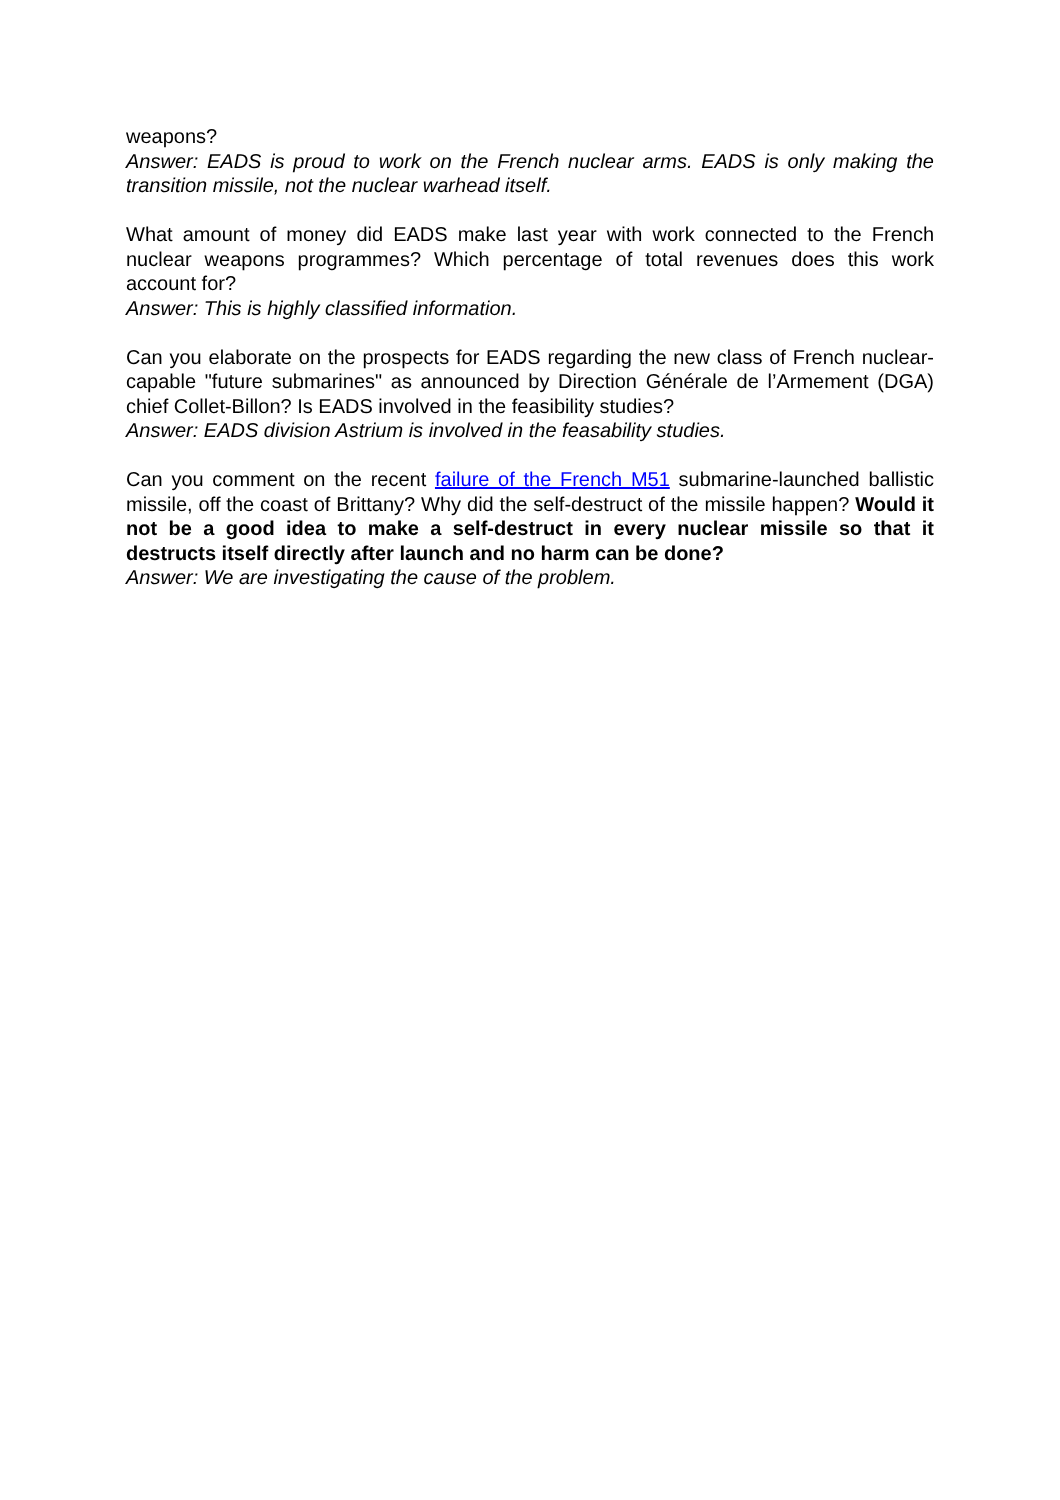weapons?
Answer: EADS is proud to work on the French nuclear arms. EADS is only making the transition missile, not the nuclear warhead itself.
What amount of money did EADS make last year with work connected to the French nuclear weapons programmes? Which percentage of total revenues does this work account for?
Answer: This is highly classified information.
Can you elaborate on the prospects for EADS regarding the new class of French nuclear-capable "future submarines" as announced by Direction Générale de l’Armement (DGA) chief Collet-Billon? Is EADS involved in the feasibility studies?
Answer: EADS division Astrium is involved in the feasability studies.
Can you comment on the recent failure of the French M51 submarine-launched ballistic missile, off the coast of Brittany? Why did the self-destruct of the missile happen? Would it not be a good idea to make a self-destruct in every nuclear missile so that it destructs itself directly after launch and no harm can be done?
Answer: We are investigating the cause of the problem.